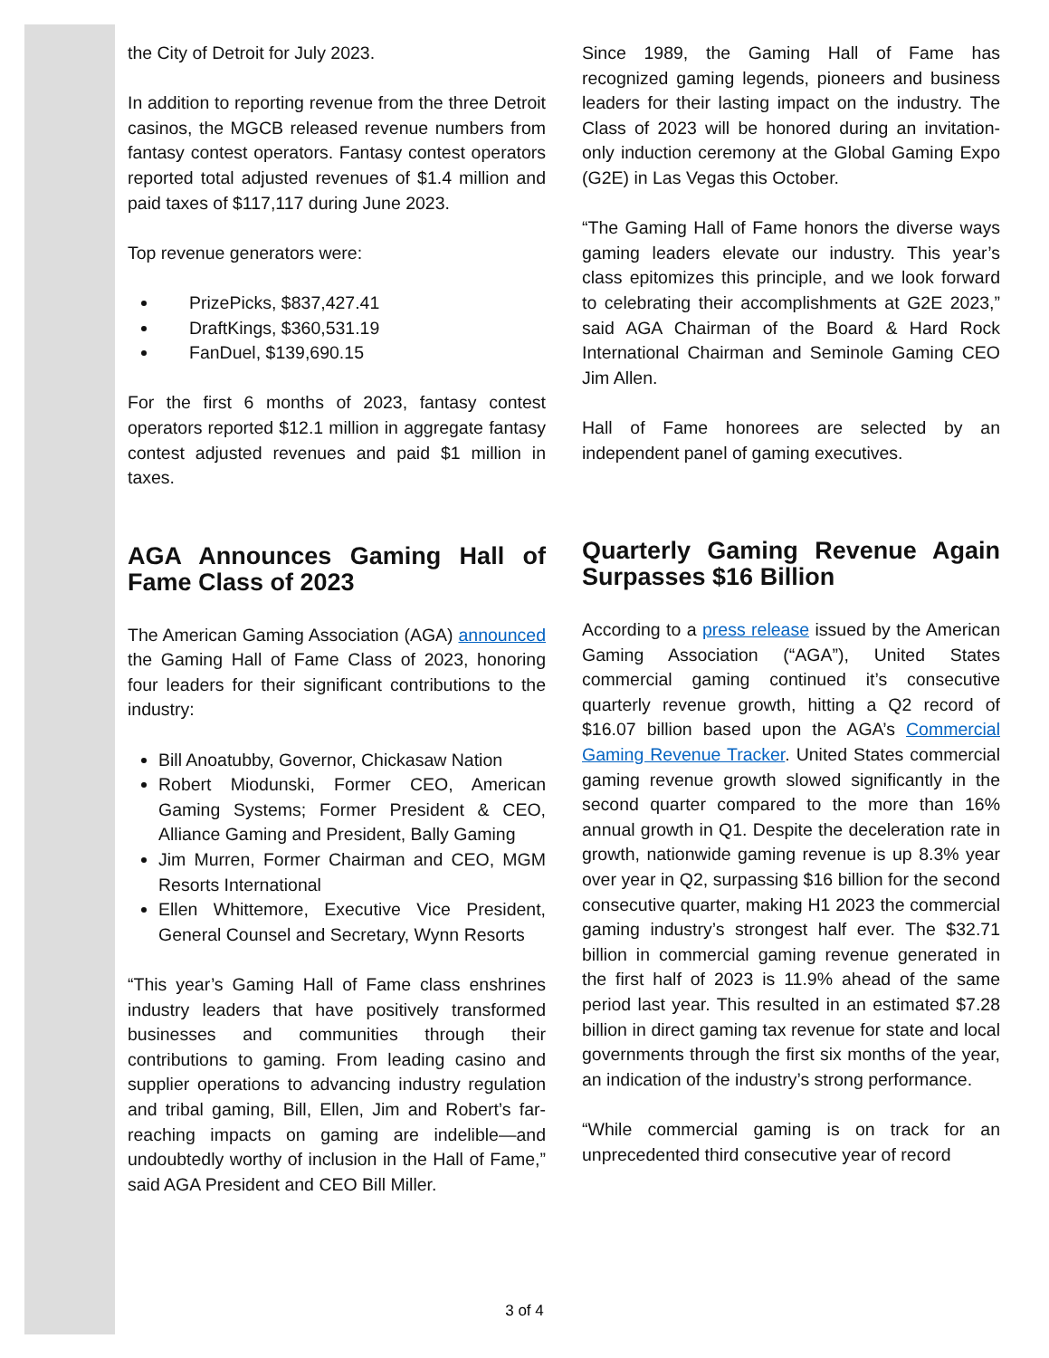the City of Detroit for July 2023.
In addition to reporting revenue from the three Detroit casinos, the MGCB released revenue numbers from fantasy contest operators. Fantasy contest operators reported total adjusted revenues of $1.4 million and paid taxes of $117,117 during June 2023.
Top revenue generators were:
PrizePicks, $837,427.41
DraftKings, $360,531.19
FanDuel, $139,690.15
For the first 6 months of 2023, fantasy contest operators reported $12.1 million in aggregate fantasy contest adjusted revenues and paid $1 million in taxes.
AGA Announces Gaming Hall of Fame Class of 2023
The American Gaming Association (AGA) announced the Gaming Hall of Fame Class of 2023, honoring four leaders for their significant contributions to the industry:
Bill Anoatubby, Governor, Chickasaw Nation
Robert Miodunski, Former CEO, American Gaming Systems; Former President & CEO, Alliance Gaming and President, Bally Gaming
Jim Murren, Former Chairman and CEO, MGM Resorts International
Ellen Whittemore, Executive Vice President, General Counsel and Secretary, Wynn Resorts
“This year’s Gaming Hall of Fame class enshrines industry leaders that have positively transformed businesses and communities through their contributions to gaming. From leading casino and supplier operations to advancing industry regulation and tribal gaming, Bill, Ellen, Jim and Robert’s far-reaching impacts on gaming are indelible—and undoubtedly worthy of inclusion in the Hall of Fame,” said AGA President and CEO Bill Miller.
Since 1989, the Gaming Hall of Fame has recognized gaming legends, pioneers and business leaders for their lasting impact on the industry. The Class of 2023 will be honored during an invitation-only induction ceremony at the Global Gaming Expo (G2E) in Las Vegas this October.
“The Gaming Hall of Fame honors the diverse ways gaming leaders elevate our industry. This year’s class epitomizes this principle, and we look forward to celebrating their accomplishments at G2E 2023,” said AGA Chairman of the Board & Hard Rock International Chairman and Seminole Gaming CEO Jim Allen.
Hall of Fame honorees are selected by an independent panel of gaming executives.
Quarterly Gaming Revenue Again Surpasses $16 Billion
According to a press release issued by the American Gaming Association (“AGA”), United States commercial gaming continued it’s consecutive quarterly revenue growth, hitting a Q2 record of $16.07 billion based upon the AGA’s Commercial Gaming Revenue Tracker. United States commercial gaming revenue growth slowed significantly in the second quarter compared to the more than 16% annual growth in Q1. Despite the deceleration rate in growth, nationwide gaming revenue is up 8.3% year over year in Q2, surpassing $16 billion for the second consecutive quarter, making H1 2023 the commercial gaming industry’s strongest half ever. The $32.71 billion in commercial gaming revenue generated in the first half of 2023 is 11.9% ahead of the same period last year. This resulted in an estimated $7.28 billion in direct gaming tax revenue for state and local governments through the first six months of the year, an indication of the industry’s strong performance.
“While commercial gaming is on track for an unprecedented third consecutive year of record
3 of 4